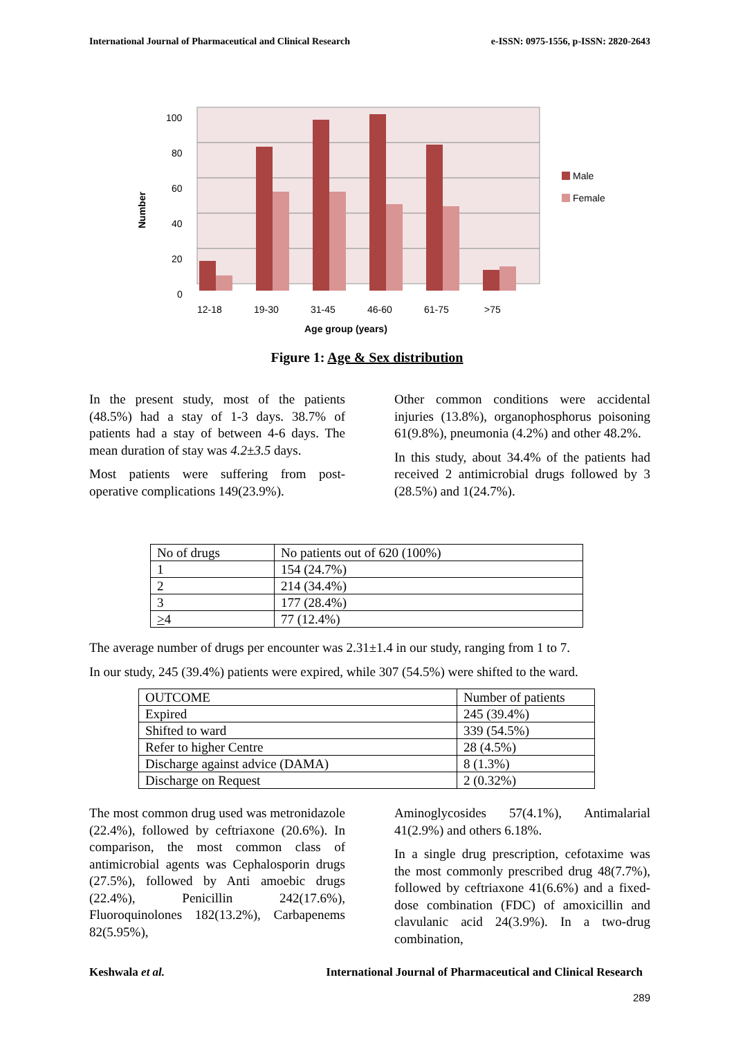International Journal of Pharmaceutical and Clinical Research e-ISSN: 0975-1556, p-ISSN: 2820-2643
100
80
60
40
20
0
Number
12-18
19-30
31-45
46-60
61-75
>75
Age group (years)
Male
Female
Figure 1: Age & Sex distribution
In the present study, most of the patients (48.5%) had a stay of 1-3 days. 38.7% of patients had a stay of between 4-6 days. The mean duration of stay was 4.2±3.5 days.
Most patients were suffering from post-operative complications 149(23.9%).
Other common conditions were accidental injuries (13.8%), organophosphorus poisoning 61(9.8%), pneumonia (4.2%) and other 48.2%.
In this study, about 34.4% of the patients had received 2 antimicrobial drugs followed by 3 (28.5%) and 1(24.7%).
| No of drugs | No patients out of 620 (100%) |
| 1 | 154 (24.7%) |
| 2 | 214 (34.4%) |
| 3 | 177 (28.4%) |
| > 4 | 77 (12.4%) |
The average number of drugs per encounter was 2.31±1.4 in our study, ranging from 1 to 7.
In our study, 245 (39.4%) patients were expired, while 307 (54.5%) were shifted to the ward.
| OUTCOME | Number of patients |
| Expired | 245 (39.4%) |
| Shifted to ward | 339 (54.5%) |
| Refer to higher Centre | 28 (4.5%) |
| Discharge against advice (DAMA) | 8 (1.3%) |
| Discharge on Request | 2 (0.32%) |
The most common drug used was metronidazole (22.4%), followed by ceftriaxone (20.6%). In comparison, the most common class of antimicrobial agents was Cephalosporin drugs (27.5%), followed by Anti amoebic drugs (22.4%), Penicillin 242(17.6%), Fluoroquinolones 182(13.2%), Carbapenems 82(5.95%),
Aminoglycosides 57(4.1%), Antimalarial 41(2.9%) and others 6.18%.
In a single drug prescription, cefotaxime was the most commonly prescribed drug 48(7.7%), followed by ceftriaxone 41(6.6%) and a fixed-dose combination (FDC) of amoxicillin and clavulanic acid 24(3.9%). In a two-drug combination,
Keshwala et al. International Journal of Pharmaceutical and Clinical Research
289